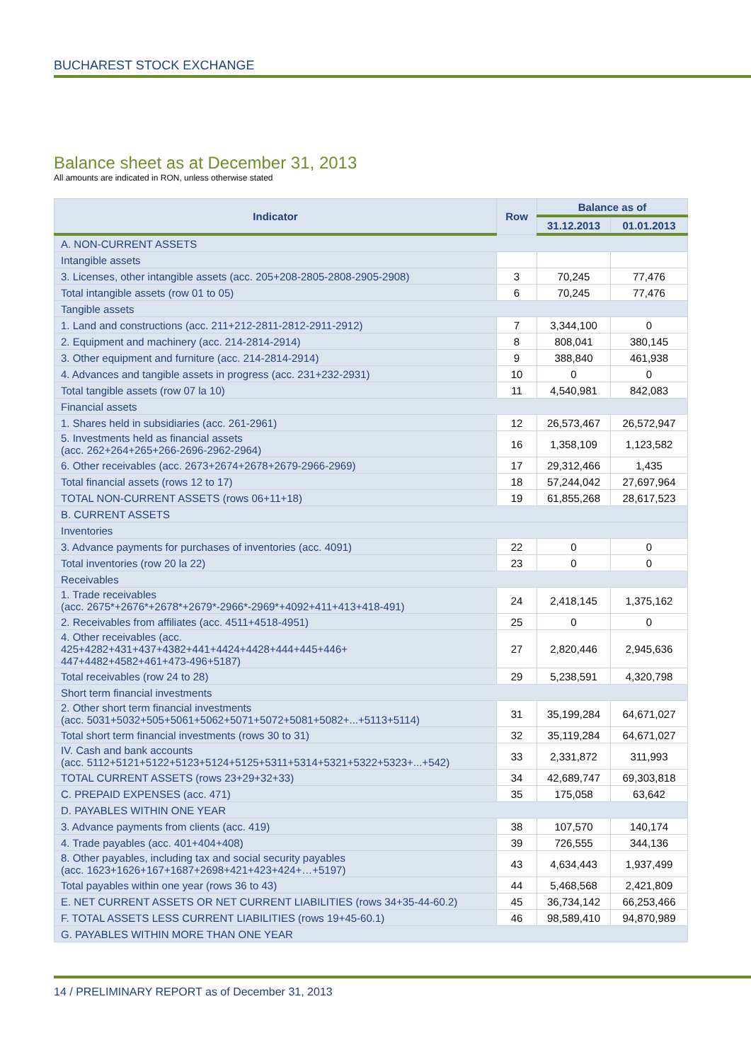BUCHAREST STOCK EXCHANGE
Balance sheet as at December 31, 2013
All amounts are indicated in RON, unless otherwise stated
| Indicator | Row | Balance as of | |
| --- | --- | --- | --- |
| | | 31.12.2013 | 01.01.2013 |
| A. NON-CURRENT ASSETS | | | |
| Intangible assets | | | |
| 3. Licenses, other intangible assets (acc. 205+208-2805-2808-2905-2908) | 3 | 70,245 | 77,476 |
| Total intangible assets (row 01 to 05) | 6 | 70,245 | 77,476 |
| Tangible assets | | | |
| 1. Land and constructions (acc. 211+212-2811-2812-2911-2912) | 7 | 3,344,100 | 0 |
| 2. Equipment and machinery (acc. 214-2814-2914) | 8 | 808,041 | 380,145 |
| 3. Other equipment and furniture (acc. 214-2814-2914) | 9 | 388,840 | 461,938 |
| 4. Advances and tangible assets in progress (acc. 231+232-2931) | 10 | 0 | 0 |
| Total tangible assets (row 07 la 10) | 11 | 4,540,981 | 842,083 |
| Financial assets | | | |
| 1. Shares held in subsidiaries (acc. 261-2961) | 12 | 26,573,467 | 26,572,947 |
| 5. Investments held as financial assets (acc. 262+264+265+266-2696-2962-2964) | 16 | 1,358,109 | 1,123,582 |
| 6. Other receivables (acc. 2673+2674+2678+2679-2966-2969) | 17 | 29,312,466 | 1,435 |
| Total financial assets (rows 12 to 17) | 18 | 57,244,042 | 27,697,964 |
| TOTAL NON-CURRENT ASSETS (rows 06+11+18) | 19 | 61,855,268 | 28,617,523 |
| B. CURRENT ASSETS | | | |
| Inventories | | | |
| 3. Advance payments for purchases of inventories (acc. 4091) | 22 | 0 | 0 |
| Total inventories (row 20 la 22) | 23 | 0 | 0 |
| Receivables | | | |
| 1. Trade receivables (acc. 2675*+2676*+2678*+2679*-2966*-2969*+4092+411+413+418-491) | 24 | 2,418,145 | 1,375,162 |
| 2. Receivables from affiliates (acc. 4511+4518-4951) | 25 | 0 | 0 |
| 4. Other receivables (acc. 425+4282+431+437+4382+441+4424+4428+444+445+446+ 447+4482+4582+461+473-496+5187) | 27 | 2,820,446 | 2,945,636 |
| Total receivables (row 24 to 28) | 29 | 5,238,591 | 4,320,798 |
| Short term financial investments | | | |
| 2. Other short term financial investments (acc. 5031+5032+505+5061+5062+5071+5072+5081+5082+...+5113+5114) | 31 | 35,199,284 | 64,671,027 |
| Total short term financial investments (rows 30 to 31) | 32 | 35,119,284 | 64,671,027 |
| IV. Cash and bank accounts (acc. 5112+5121+5122+5123+5124+5125+5311+5314+5321+5322+5323+...+542) | 33 | 2,331,872 | 311,993 |
| TOTAL CURRENT ASSETS (rows 23+29+32+33) | 34 | 42,689,747 | 69,303,818 |
| C. PREPAID EXPENSES (acc. 471) | 35 | 175,058 | 63,642 |
| D. PAYABLES WITHIN ONE YEAR | | | |
| 3. Advance payments from clients (acc. 419) | 38 | 107,570 | 140,174 |
| 4. Trade payables (acc. 401+404+408) | 39 | 726,555 | 344,136 |
| 8. Other payables, including tax and social security payables (acc. 1623+1626+167+1687+2698+421+423+424+…+5197) | 43 | 4,634,443 | 1,937,499 |
| Total payables within one year (rows 36 to 43) | 44 | 5,468,568 | 2,421,809 |
| E. NET CURRENT ASSETS OR NET CURRENT LIABILITIES (rows 34+35-44-60.2) | 45 | 36,734,142 | 66,253,466 |
| F. TOTAL ASSETS LESS CURRENT LIABILITIES (rows 19+45-60.1) | 46 | 98,589,410 | 94,870,989 |
| G. PAYABLES WITHIN MORE THAN ONE YEAR | | | |
14 / PRELIMINARY REPORT as of December 31, 2013